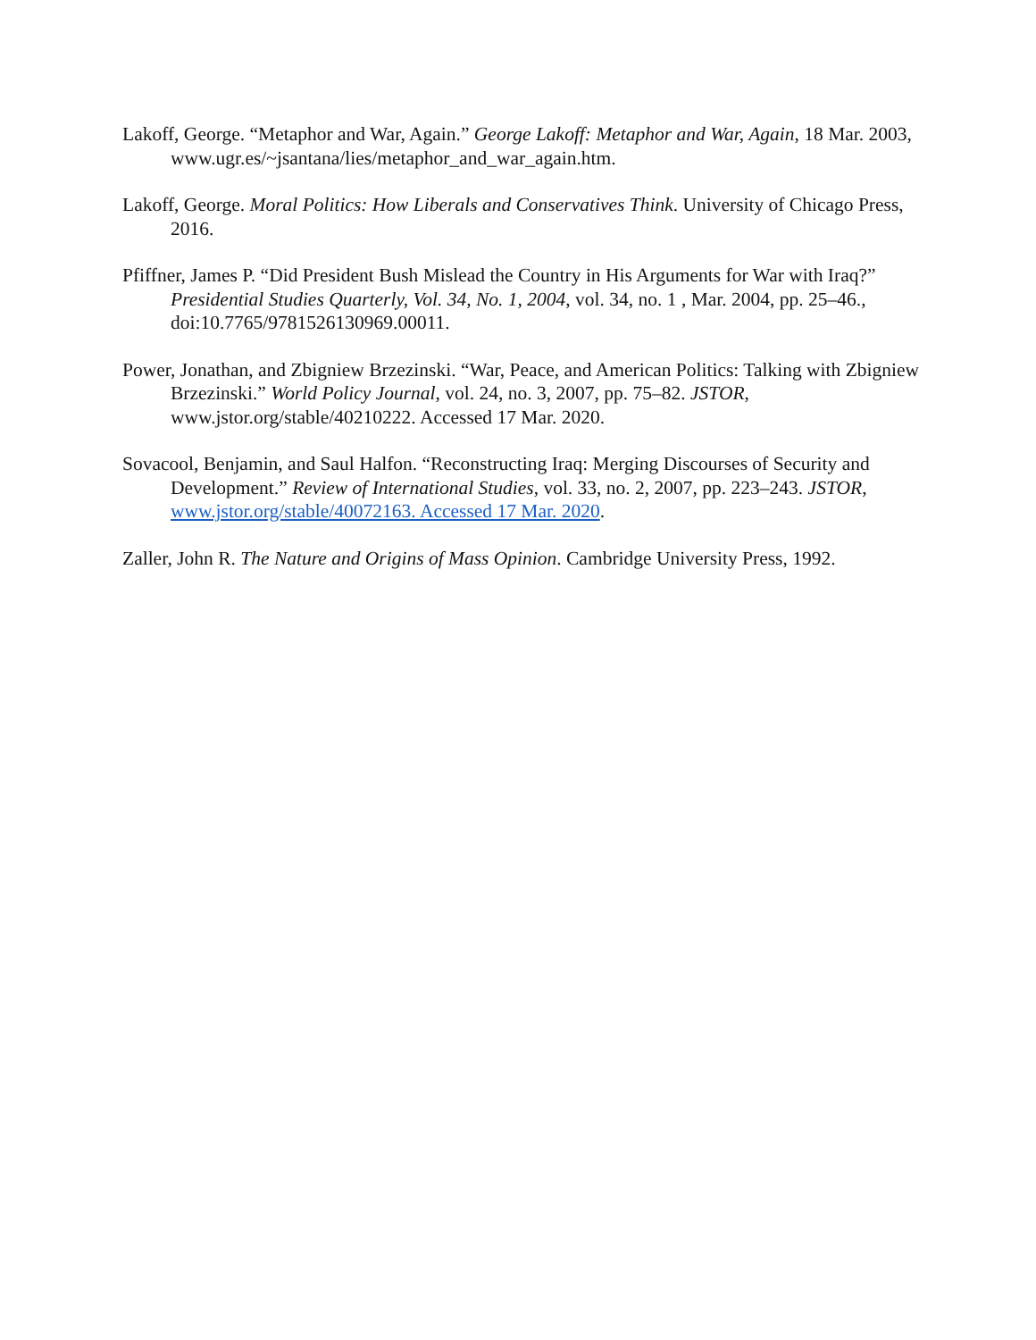Lakoff, George. “Metaphor and War, Again.” George Lakoff: Metaphor and War, Again, 18 Mar. 2003, www.ugr.es/~jsantana/lies/metaphor_and_war_again.htm.
Lakoff, George. Moral Politics: How Liberals and Conservatives Think. University of Chicago Press, 2016.
Pfiffner, James P. “Did President Bush Mislead the Country in His Arguments for War with Iraq?” Presidential Studies Quarterly, Vol. 34, No. 1, 2004, vol. 34, no. 1 , Mar. 2004, pp. 25–46., doi:10.7765/9781526130969.00011.
Power, Jonathan, and Zbigniew Brzezinski. “War, Peace, and American Politics: Talking with Zbigniew Brzezinski.” World Policy Journal, vol. 24, no. 3, 2007, pp. 75–82. JSTOR, www.jstor.org/stable/40210222. Accessed 17 Mar. 2020.
Sovacool, Benjamin, and Saul Halfon. “Reconstructing Iraq: Merging Discourses of Security and Development.” Review of International Studies, vol. 33, no. 2, 2007, pp. 223–243. JSTOR, www.jstor.org/stable/40072163. Accessed 17 Mar. 2020.
Zaller, John R. The Nature and Origins of Mass Opinion. Cambridge University Press, 1992.